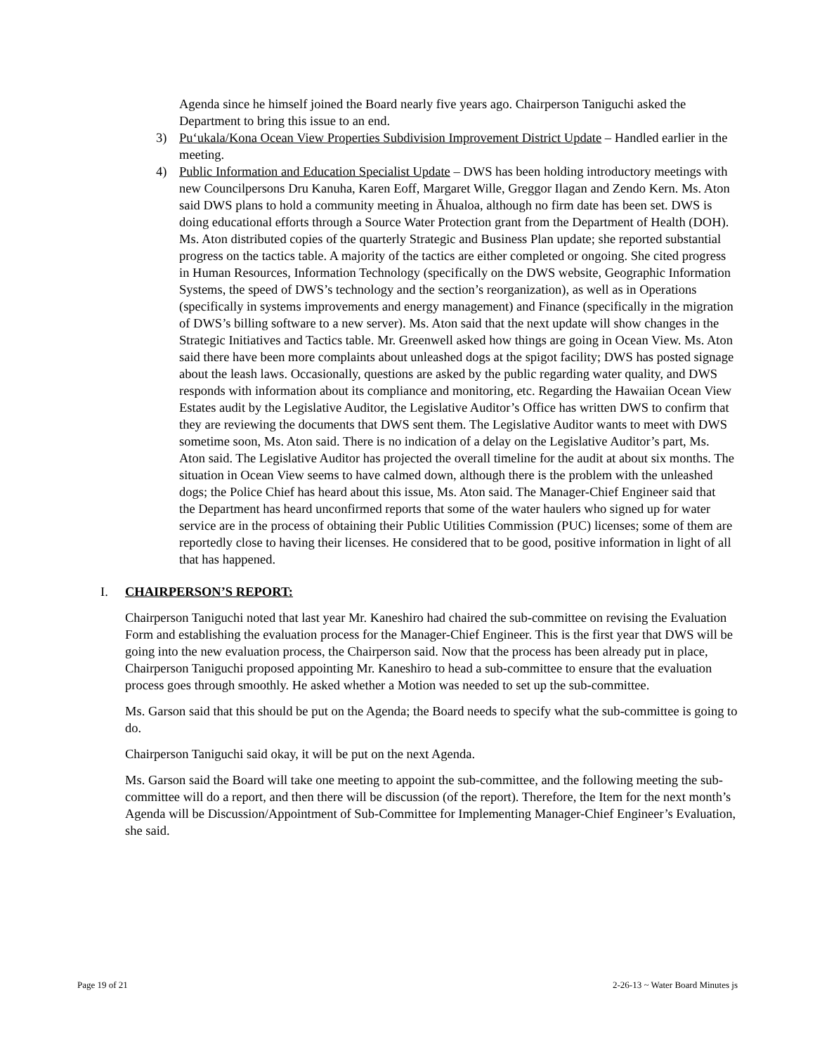Agenda since he himself joined the Board nearly five years ago. Chairperson Taniguchi asked the Department to bring this issue to an end.
3) Pu‘ukala/Kona Ocean View Properties Subdivision Improvement District Update – Handled earlier in the meeting.
4) Public Information and Education Specialist Update – DWS has been holding introductory meetings with new Councilpersons Dru Kanuha, Karen Eoff, Margaret Wille, Greggor Ilagan and Zendo Kern. Ms. Aton said DWS plans to hold a community meeting in Āhualoa, although no firm date has been set. DWS is doing educational efforts through a Source Water Protection grant from the Department of Health (DOH). Ms. Aton distributed copies of the quarterly Strategic and Business Plan update; she reported substantial progress on the tactics table. A majority of the tactics are either completed or ongoing. She cited progress in Human Resources, Information Technology (specifically on the DWS website, Geographic Information Systems, the speed of DWS’s technology and the section’s reorganization), as well as in Operations (specifically in systems improvements and energy management) and Finance (specifically in the migration of DWS’s billing software to a new server). Ms. Aton said that the next update will show changes in the Strategic Initiatives and Tactics table. Mr. Greenwell asked how things are going in Ocean View. Ms. Aton said there have been more complaints about unleashed dogs at the spigot facility; DWS has posted signage about the leash laws. Occasionally, questions are asked by the public regarding water quality, and DWS responds with information about its compliance and monitoring, etc. Regarding the Hawaiian Ocean View Estates audit by the Legislative Auditor, the Legislative Auditor’s Office has written DWS to confirm that they are reviewing the documents that DWS sent them. The Legislative Auditor wants to meet with DWS sometime soon, Ms. Aton said. There is no indication of a delay on the Legislative Auditor’s part, Ms. Aton said. The Legislative Auditor has projected the overall timeline for the audit at about six months. The situation in Ocean View seems to have calmed down, although there is the problem with the unleashed dogs; the Police Chief has heard about this issue, Ms. Aton said. The Manager-Chief Engineer said that the Department has heard unconfirmed reports that some of the water haulers who signed up for water service are in the process of obtaining their Public Utilities Commission (PUC) licenses; some of them are reportedly close to having their licenses. He considered that to be good, positive information in light of all that has happened.
I. CHAIRPERSON’S REPORT:
Chairperson Taniguchi noted that last year Mr. Kaneshiro had chaired the sub-committee on revising the Evaluation Form and establishing the evaluation process for the Manager-Chief Engineer. This is the first year that DWS will be going into the new evaluation process, the Chairperson said. Now that the process has been already put in place, Chairperson Taniguchi proposed appointing Mr. Kaneshiro to head a sub-committee to ensure that the evaluation process goes through smoothly. He asked whether a Motion was needed to set up the sub-committee.
Ms. Garson said that this should be put on the Agenda; the Board needs to specify what the sub-committee is going to do.
Chairperson Taniguchi said okay, it will be put on the next Agenda.
Ms. Garson said the Board will take one meeting to appoint the sub-committee, and the following meeting the sub-committee will do a report, and then there will be discussion (of the report). Therefore, the Item for the next month’s Agenda will be Discussion/Appointment of Sub-Committee for Implementing Manager-Chief Engineer’s Evaluation, she said.
Page 19 of 21 2-26-13 ~ Water Board Minutes js